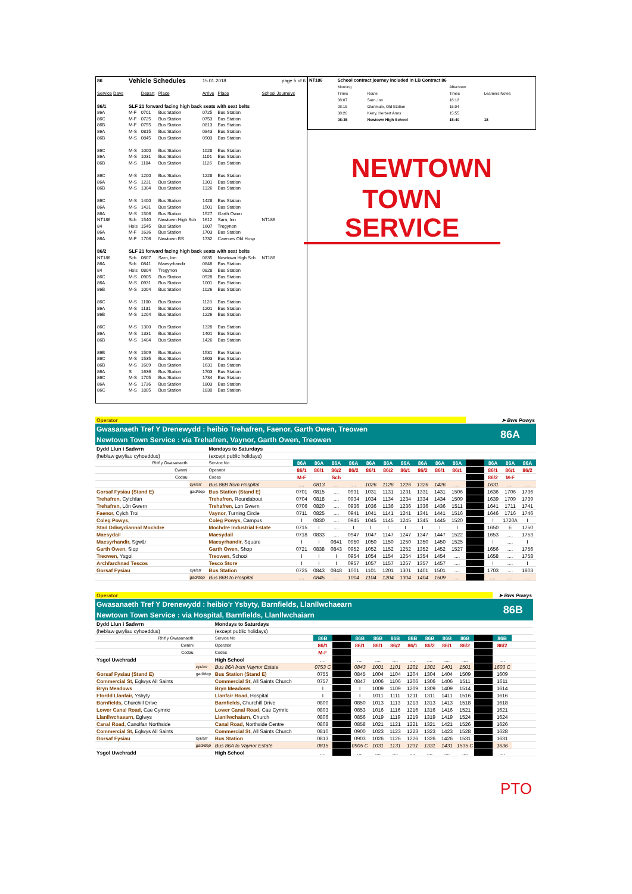| 86 | Vehicle Schedules | | | 15.01.2018 | | | page 5 of 6 |
| Service Days | | Depart | Place | Arrive | Place | School Journeys | |
| 86/1 | SLF 21 forward facing high back seats with seat belts | | | | | | |
| 86A | M-F | 0701 | Bus Station | 0725 | Bus Station | | |
| 86C | M-F | 0725 | Bus Station | 0753 | Bus Station | | |
| 86B | M-F | 0755 | Bus Station | 0813 | Bus Station | | |
| 86A | M-S | 0815 | Bus Station | 0843 | Bus Station | | |
| 86B | M-S | 0845 | Bus Station | 0903 | Bus Station | | |
| 86C | M-S | 1000 | Bus Station | 1028 | Bus Station | | |
| 86A | M-S | 1031 | Bus Station | 1101 | Bus Station | | |
| 86B | M-S | 1104 | Bus Station | 1126 | Bus Station | | |
| 86C | M-S | 1200 | Bus Station | 1228 | Bus Station | | |
| 86A | M-S | 1231 | Bus Station | 1301 | Bus Station | | |
| 86B | M-S | 1304 | Bus Station | 1326 | Bus Station | | |
| 86C | M-S | 1400 | Bus Station | 1428 | Bus Station | | |
| 86A | M-S | 1431 | Bus Station | 1501 | Bus Station | | |
| 86A | M-S | 1506 | Bus Station | 1527 | Garth Owen | | |
| NT186 | Sch | 1540 | Newtown High Sch | 1612 | Sarn, Inn | NT186 | |
| 84 | Hols | 1545 | Bus Station | 1607 | Tregynon | | |
| 86A | M-F | 1636 | Bus Station | 1703 | Bus Station | | |
| 86A | M-F | 1706 | Newtown BS | 1732 | Caersws Old Hosp | | |
| 86/2 | SLF 21 forward facing high back seats with seat belts | | | | | | |
| NT186 | Sch | 0807 | Sarn, Inn | 0835 | Newtown High Sch | NT186 | |
| 86A | Sch | 0841 | Maesyrhandir | 0848 | Bus Station | | |
| 84 | Hols | 0804 | Tregynon | 0828 | Bus Station | | |
| 86C | M-S | 0905 | Bus Station | 0928 | Bus Station | | |
| 86A | M-S | 0931 | Bus Station | 1001 | Bus Station | | |
| 86B | M-S | 1004 | Bus Station | 1026 | Bus Station | | |
| 86C | M-S | 1100 | Bus Station | 1128 | Bus Station | | |
| 86A | M-S | 1131 | Bus Station | 1201 | Bus Station | | |
| 86B | M-S | 1204 | Bus Station | 1226 | Bus Station | | |
| 86C | M-S | 1300 | Bus Station | 1328 | Bus Station | | |
| 86A | M-S | 1331 | Bus Station | 1401 | Bus Station | | |
| 86B | M-S | 1404 | Bus Station | 1426 | Bus Station | | |
| 86B | M-S | 1509 | Bus Station | 1531 | Bus Station | | |
| 86C | M-S | 1535 | Bus Station | 1603 | Bus Station | | |
| 86B | M-S | 1609 | Bus Station | 1631 | Bus Station | | |
| 86A | S | 1636 | Bus Station | 1703 | Bus Station | | |
| 86C | M-S | 1705 | Bus Station | 1734 | Bus Station | | |
| 86A | M-S | 1736 | Bus Station | 1803 | Bus Station | | |
| 86C | M-S | 1805 | Bus Station | 1830 | Bus Station | | |
| NT186 | School contract journey included in LB Contract 86 | | | | |
| | Morning | | | Afternoon | |
| | Times | Route | | Times | Learners Notes |
| | 08:07 | Sarn, Inn | | 16:12 | |
| | 08:15 | Glanmule, Old Station | | 16:04 | |
| | 08:20 | Kerry, Herbert Arms | | 15:55 | |
| | 08:35 | Newtown High School | | 15:40 | 18 |
NEWTOWN
TOWN SERVICE
| Operator | | | | | | | | | | | | | | ➤ Bws Powys | | |
| Gwasanaeth Tref Y Drenewydd : heibio Trehafren, Faenor, Garth Owen, Treowen | | | | | | | | | | | | | | 86A | | |
| Newtown Town Service : via Trehafren, Vaynor, Garth Owen, Treowen | | | | | | | | | | | | | | | | |
| Dydd Llun i Sadwrn | | Mondays to Saturdays | | | | | | | | | | | | | | |
| (heblaw gwyliau cyhoeddus) | | (except public holidays) | | | | | | | | | | | | | | |
| Rhif y Gwasanaeth | | Service No | 86A | 86A | 86A | 86A | 86A | 86A | 86A | 86A | 86A | 86A | | 86A | 86A | 86A |
| Cwmni | | Operator | 86/1 | 86/1 | 86/2 | 86/2 | 86/1 | 86/2 | 86/1 | 86/2 | 86/1 | 86/1 | | 86/1 | 86/1 | 86/2 |
| Codau | | Codes | M-F | | Sch | | | | | | | | | 86/2 | M-F | |
| | cyr/arr | Bus 86B from Hospital | .... | 0813 | .... | .... | 1026 | 1126 | 1226 | 1326 | 1426 | .... | | 1631 | .... | .... |
| Gorsaf Fysiau (Stand E) | gad/dep | Bus Station (Stand E) | 0701 | 0815 | .... | 0931 | 1031 | 1131 | 1231 | 1331 | 1431 | 1506 | | 1636 | 1706 | 1736 |
| Trehafren, Cylchfan | | Trehafren, Roundabout | 0704 | 0818 | .... | 0934 | 1034 | 1134 | 1234 | 1334 | 1434 | 1509 | | 1639 | 1709 | 1739 |
| Trehafren, Lôn Gwern | | Trehafren, Lon Gwern | 0706 | 0820 | .... | 0936 | 1036 | 1136 | 1236 | 1336 | 1436 | 1511 | | 1641 | 1711 | 1741 |
| Faenor, Cylch Troi | | Vaynor, Turning Circle | 0711 | 0825 | .... | 0941 | 1041 | 1141 | 1241 | 1341 | 1441 | 1516 | | 1646 | 1716 | 1746 |
| Coleg Powys, | | Coleg Powys, Campus | I | 0830 | .... | 0945 | 1045 | 1145 | 1245 | 1345 | 1445 | 1520 | | I | 1720A | I |
| Stad Ddiwydiannol Mochdre | | Mochdre Industrial Estate | 0715 | I | .... | I | I | I | I | I | I | I | | 1650 | E | 1750 |
| Maesydail | | Maesydail | 0718 | 0833 | .... | 0947 | 1047 | 1147 | 1247 | 1347 | 1447 | 1522 | | 1653 | .... | 1753 |
| Maesyrhandir, Sgwâr | | Maesyrhandir, Square | I | I | 0841 | 0950 | 1050 | 1150 | 1250 | 1350 | 1450 | 1525 | | I | .... | I |
| Garth Owen, Siop | | Garth Owen, Shop | 0721 | 0838 | 0843 | 0952 | 1052 | 1152 | 1252 | 1352 | 1452 | 1527 | | 1656 | .... | 1756 |
| Treowen, Ysgol | | Treowen, School | I | I | I | 0954 | 1054 | 1154 | 1254 | 1354 | 1454 | .... | | 1658 | .... | 1758 |
| Archfarchnad Tescos | | Tesco Store | I | I | I | 0957 | 1057 | 1157 | 1257 | 1357 | 1457 | .... | | I | .... | I |
| Gorsaf Fysiau | cyr/arr | Bus Station | 0725 | 0843 | 0848 | 1001 | 1101 | 1201 | 1301 | 1401 | 1501 | .... | | 1703 | .... | 1803 |
| | gad/dep | Bus 86B to Hospital | .... | 0845 | .... | 1004 | 1104 | 1204 | 1304 | 1404 | 1509 | .... | | .... | .... | .... |
| Operator | | | | | | | | | | | | | ➤ Bws Powys | | | |
| Gwasanaeth Tref Y Drenewydd : heibio'r Ysbyty, Barnfields, Llanllwchaearn | | | | | | | | | | | | | 86B | | | |
| Newtown Town Service : via Hospital, Barnfields, Llanllwchaiarn | | | | | | | | | | | | | | | | |
| Dydd Llun i Sadwrn | | Mondays to Saturdays | | | | | | | | | | | | | | |
| (heblaw gwyliau cyhoeddus) | | (except public holidays) | | | | | | | | | | | | | | |
| Rhif y Gwasanaeth | | Service No | 86B | | 86B | 86B | 86B | 86B | 86B | 86B | 86B | | 86B | | | |
| Cwmni | | Operator | 86/1 | | 86/1 | 86/1 | 86/2 | 86/1 | 86/2 | 86/1 | 86/2 | | 86/2 | | | |
| Codau | | Codes | M-F | | | | | | | | | | | | | |
| Ysgol Uwchradd | | High School | .... | | .... | .... | .... | .... | .... | .... | .... | | .... | | | |
| | cyr/arr | Bus 86A from Vaynor Estate | 0753 C | | 0843 | 1001 | 1101 | 1201 | 1301 | 1401 | 1501 | | 1603 C | | | |
| Gorsaf Fysiau (Stand E) | gad/dep | Bus Station (Stand E) | 0755 | | 0845 | 1004 | 1104 | 1204 | 1304 | 1404 | 1509 | | 1609 | | | |
| Commercial St, Eglwys All Saints | | Commercial St, All Saints Church | 0757 | | 0847 | 1006 | 1106 | 1206 | 1306 | 1406 | 1511 | | 1611 | | | |
| Bryn Meadows | | Bryn Meadows | I | | I | 1009 | 1109 | 1209 | 1309 | 1409 | 1514 | | 1614 | | | |
| Ffordd Llanfair, Ysbyty | | Llanfair Road, Hospital | I | | I | 1011 | 1111 | 1211 | 1311 | 1411 | 1516 | | 1616 | | | |
| Barnfields, Churchill Drive | | Barnfields, Churchill Drive | 0800 | | 0850 | 1013 | 1113 | 1213 | 1313 | 1413 | 1518 | | 1618 | | | |
| Lower Canal Road, Cae Cymric | | Lower Canal Road, Cae Cymric | 0803 | | 0853 | 1016 | 1116 | 1216 | 1316 | 1416 | 1521 | | 1621 | | | |
| Llanllwchaearn, Eglwys | | Llanllwchaiarn, Church | 0806 | | 0856 | 1019 | 1119 | 1219 | 1319 | 1419 | 1524 | | 1624 | | | |
| Canal Road, Canolfan Northside | | Canal Road, Northside Centre | 0808 | | 0858 | 1021 | 1121 | 1221 | 1321 | 1421 | 1526 | | 1626 | | | |
| Commercial St, Eglwys All Saints | | Commercial St, All Saints Church | 0810 | | 0900 | 1023 | 1123 | 1223 | 1323 | 1423 | 1528 | | 1628 | | | |
| Gorsaf Fysiau | cyr/arr | Bus Station | 0813 | | 0903 | 1026 | 1126 | 1226 | 1326 | 1426 | 1531 | | 1631 | | | |
| | gad/dep | Bus 86A to Vaynor Estate | 0815 | | 0905 C | 1031 | 1131 | 1231 | 1331 | 1431 | 1535 C | | 1636 | | | |
| Ysgol Uwchradd | | High School | .... | | .... | .... | .... | .... | .... | .... | .... | | .... | | | |
PTO